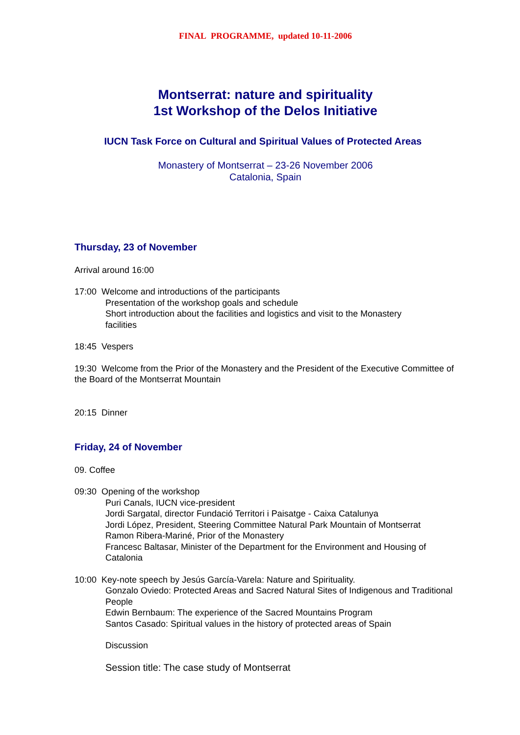FINAL PROGRAMME, updated 10-11-2006
Montserrat: nature and spirituality
1st Workshop of the Delos Initiative
IUCN Task Force on Cultural and Spiritual Values of Protected Areas
Monastery of Montserrat – 23-26 November 2006
Catalonia, Spain
Thursday, 23 of November
Arrival around 16:00
17:00 Welcome and introductions of the participants
Presentation of the workshop goals and schedule
Short introduction about the facilities and logistics and visit to the Monastery
facilities
18:45 Vespers
19:30 Welcome from the Prior of the Monastery and the President of the Executive Committee of the Board of the Montserrat Mountain
20:15 Dinner
Friday, 24 of November
09. Coffee
09:30 Opening of the workshop
Puri Canals, IUCN vice-president
Jordi Sargatal, director Fundació Territori i Paisatge - Caixa Catalunya
Jordi López, President, Steering Committee Natural Park Mountain of Montserrat
Ramon Ribera-Mariné, Prior of the Monastery
Francesc Baltasar, Minister of the Department for the Environment and Housing of Catalonia
10:00 Key-note speech by Jesús García-Varela: Nature and Spirituality.
Gonzalo Oviedo: Protected Areas and Sacred Natural Sites of Indigenous and Traditional People
Edwin Bernbaum: The experience of the Sacred Mountains Program
Santos Casado: Spiritual values in the history of protected areas of Spain
Discussion
Session title: The case study of Montserrat